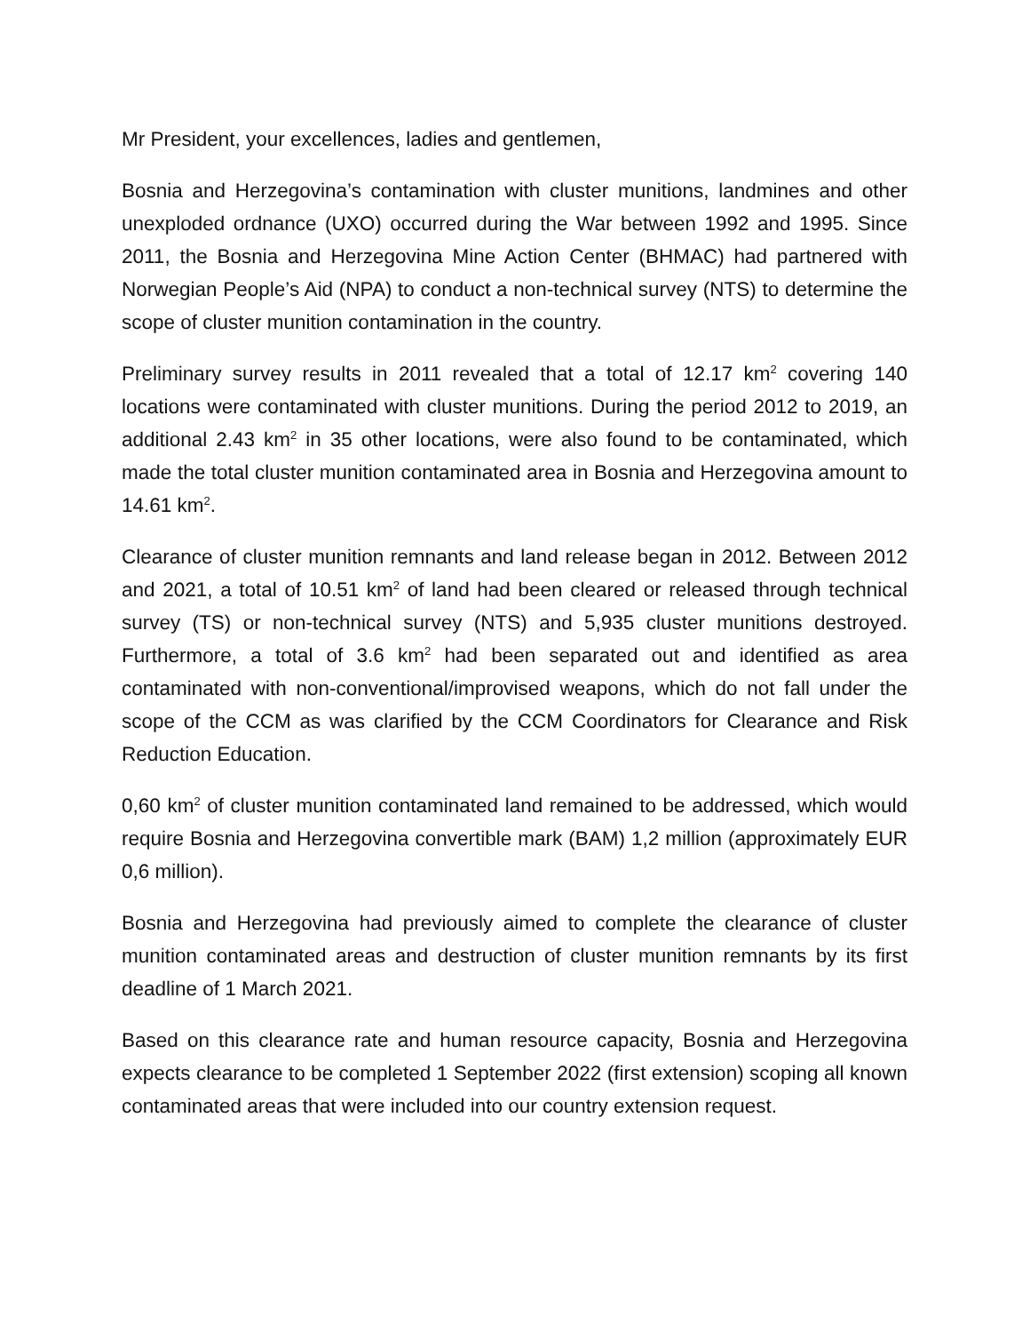Mr President, your excellences, ladies and gentlemen,
Bosnia and Herzegovina’s contamination with cluster munitions, landmines and other unexploded ordnance (UXO) occurred during the War between 1992 and 1995. Since 2011, the Bosnia and Herzegovina Mine Action Center (BHMAC) had partnered with Norwegian People’s Aid (NPA) to conduct a non-technical survey (NTS) to determine the scope of cluster munition contamination in the country.
Preliminary survey results in 2011 revealed that a total of 12.17 km<sup>2</sup> covering 140 locations were contaminated with cluster munitions. During the period 2012 to 2019, an additional 2.43 km<sup>2</sup> in 35 other locations, were also found to be contaminated, which made the total cluster munition contaminated area in Bosnia and Herzegovina amount to 14.61 km<sup>2</sup>.
Clearance of cluster munition remnants and land release began in 2012. Between 2012 and 2021, a total of 10.51 km<sup>2</sup> of land had been cleared or released through technical survey (TS) or non-technical survey (NTS) and 5,935 cluster munitions destroyed. Furthermore, a total of 3.6 km<sup>2</sup> had been separated out and identified as area contaminated with non-conventional/improvised weapons, which do not fall under the scope of the CCM as was clarified by the CCM Coordinators for Clearance and Risk Reduction Education.
0,60 km<sup>2</sup> of cluster munition contaminated land remained to be addressed, which would require Bosnia and Herzegovina convertible mark (BAM) 1,2 million (approximately EUR 0,6 million).
Bosnia and Herzegovina had previously aimed to complete the clearance of cluster munition contaminated areas and destruction of cluster munition remnants by its first deadline of 1 March 2021.
Based on this clearance rate and human resource capacity, Bosnia and Herzegovina expects clearance to be completed 1 September 2022 (first extension) scoping all known contaminated areas that were included into our country extension request.